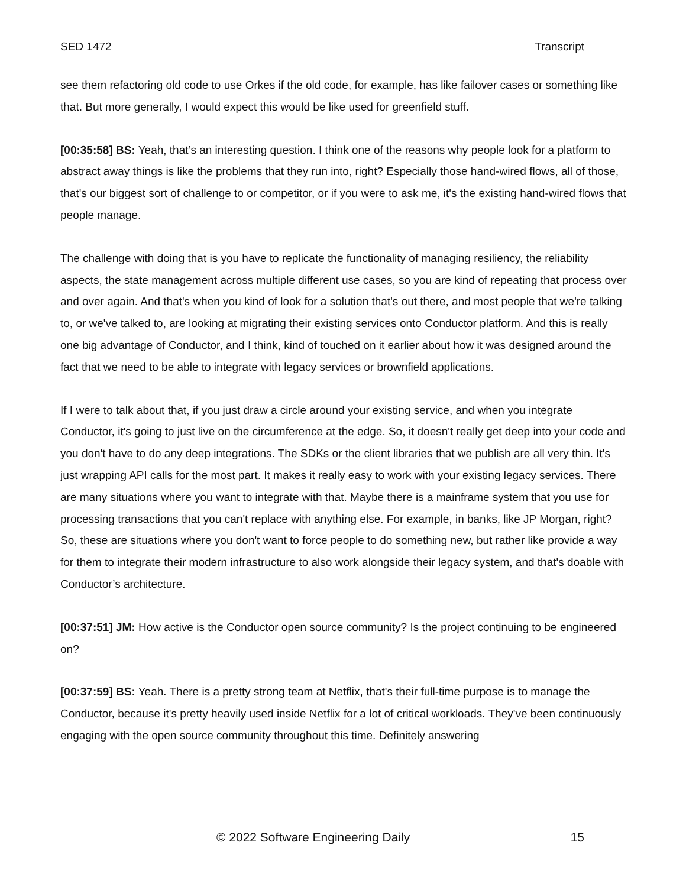SED 1472 Transcript
see them refactoring old code to use Orkes if the old code, for example, has like failover cases or something like that. But more generally, I would expect this would be like used for greenfield stuff.
[00:35:58] BS: Yeah, that’s an interesting question. I think one of the reasons why people look for a platform to abstract away things is like the problems that they run into, right? Especially those hand-wired flows, all of those, that's our biggest sort of challenge to or competitor, or if you were to ask me, it's the existing hand-wired flows that people manage.
The challenge with doing that is you have to replicate the functionality of managing resiliency, the reliability aspects, the state management across multiple different use cases, so you are kind of repeating that process over and over again. And that's when you kind of look for a solution that's out there, and most people that we're talking to, or we've talked to, are looking at migrating their existing services onto Conductor platform. And this is really one big advantage of Conductor, and I think, kind of touched on it earlier about how it was designed around the fact that we need to be able to integrate with legacy services or brownfield applications.
If I were to talk about that, if you just draw a circle around your existing service, and when you integrate Conductor, it's going to just live on the circumference at the edge. So, it doesn't really get deep into your code and you don't have to do any deep integrations. The SDKs or the client libraries that we publish are all very thin. It's just wrapping API calls for the most part. It makes it really easy to work with your existing legacy services. There are many situations where you want to integrate with that. Maybe there is a mainframe system that you use for processing transactions that you can't replace with anything else. For example, in banks, like JP Morgan, right? So, these are situations where you don't want to force people to do something new, but rather like provide a way for them to integrate their modern infrastructure to also work alongside their legacy system, and that's doable with Conductor’s architecture.
[00:37:51] JM: How active is the Conductor open source community? Is the project continuing to be engineered on?
[00:37:59] BS: Yeah. There is a pretty strong team at Netflix, that's their full-time purpose is to manage the Conductor, because it's pretty heavily used inside Netflix for a lot of critical workloads. They've been continuously engaging with the open source community throughout this time. Definitely answering
© 2022 Software Engineering Daily 15